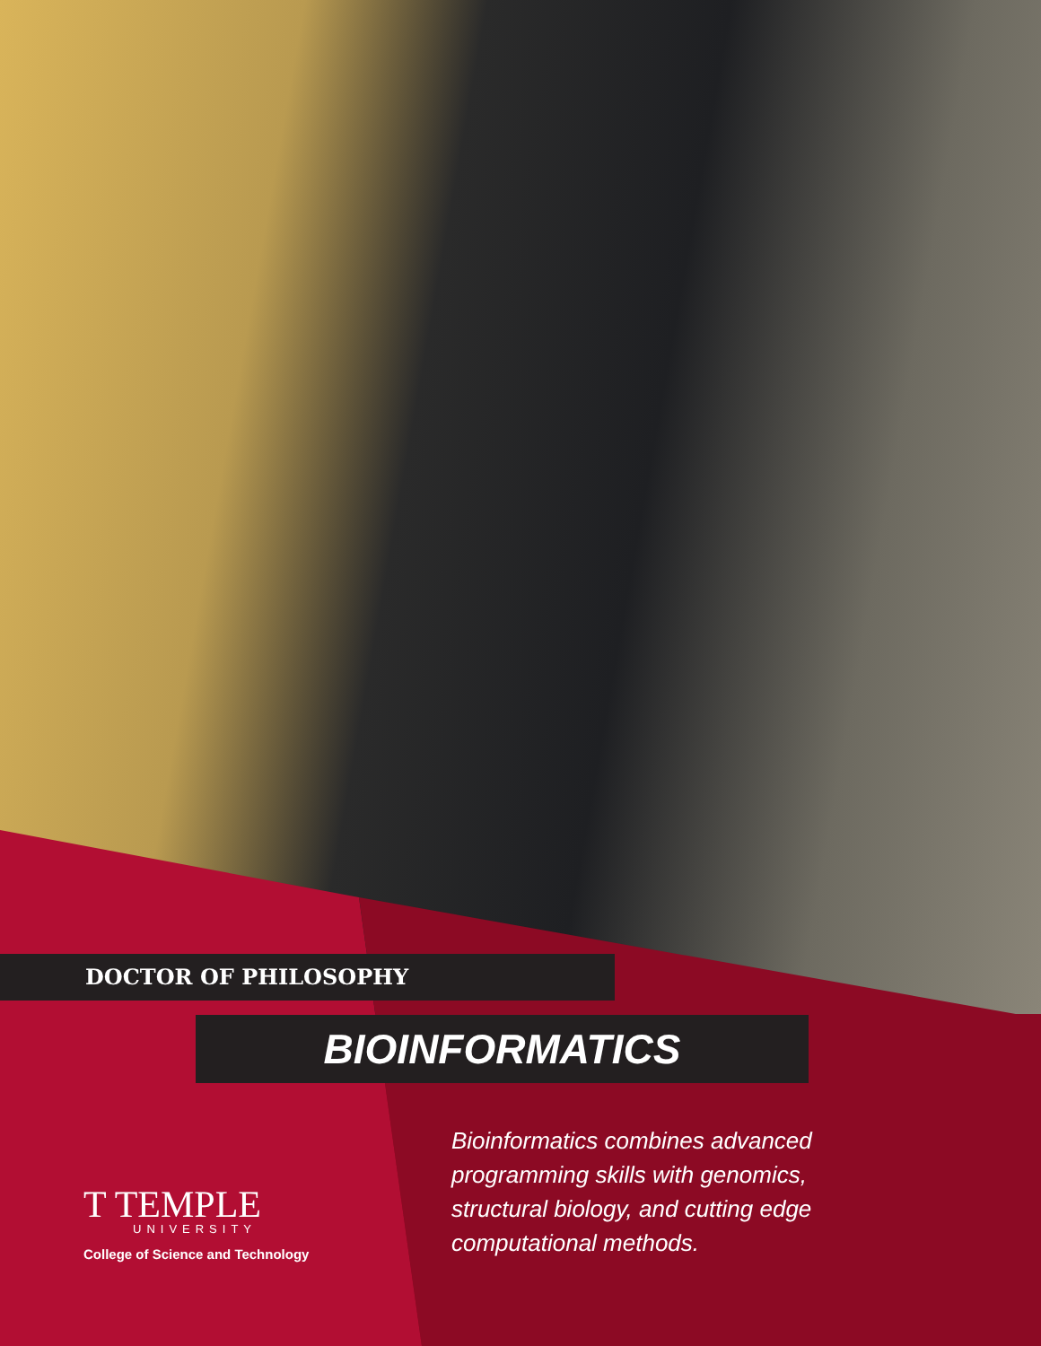DOCTOR OF PHILOSOPHY
BIOINFORMATICS
T TEMPLE
UNIVERSITY
College of Science and Technology
Bioinformatics combines advanced programming skills with genomics, structural biology, and cutting edge computational methods.